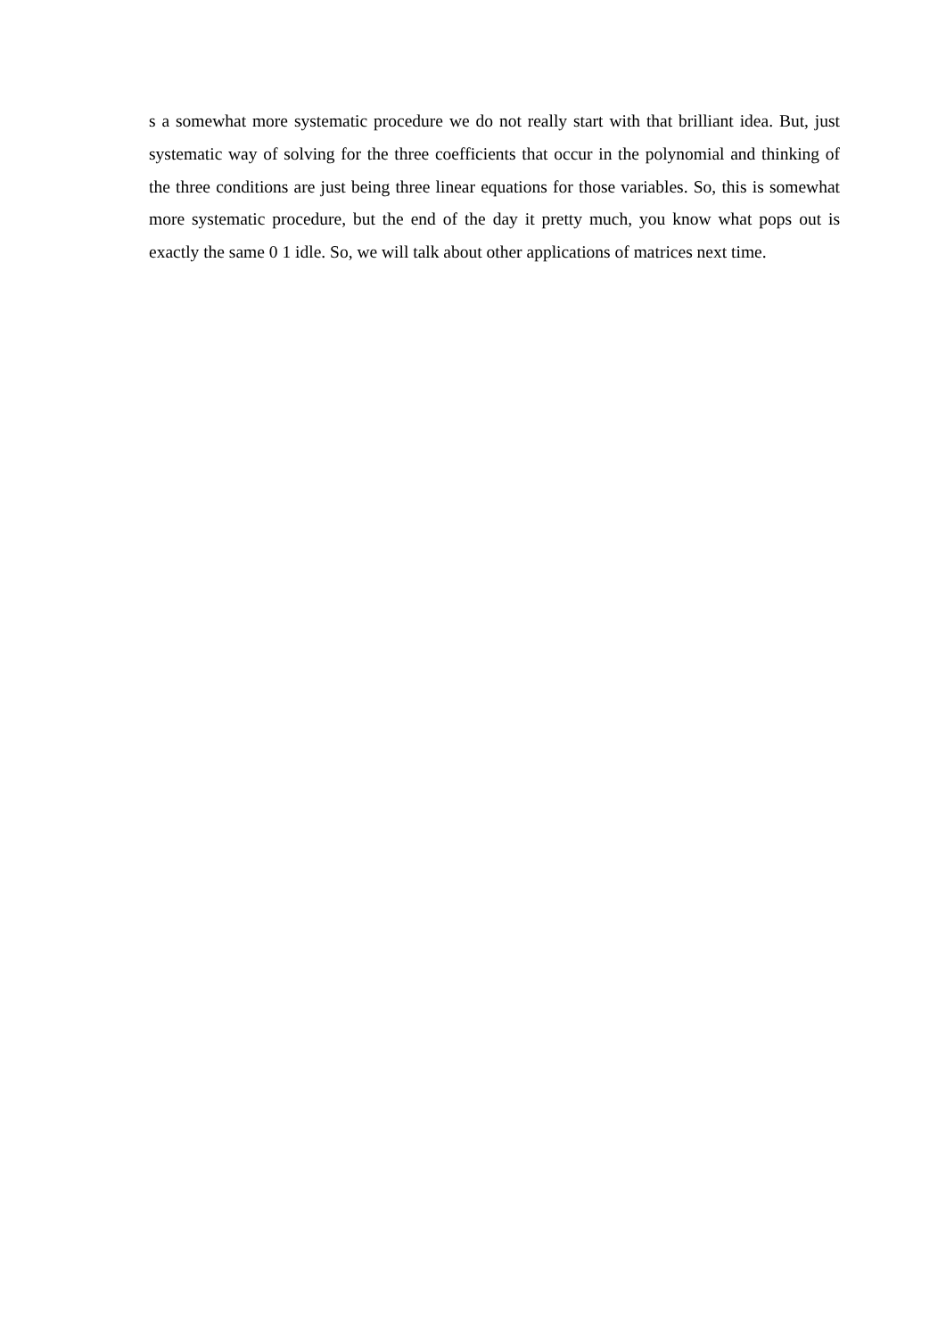s a somewhat more systematic procedure we do not really start with that brilliant idea. But, just systematic way of solving for the three coefficients that occur in the polynomial and thinking of the three conditions are just being three linear equations for those variables. So, this is somewhat more systematic procedure, but the end of the day it pretty much, you know what pops out is exactly the same 0 1 idle. So, we will talk about other applications of matrices next time.